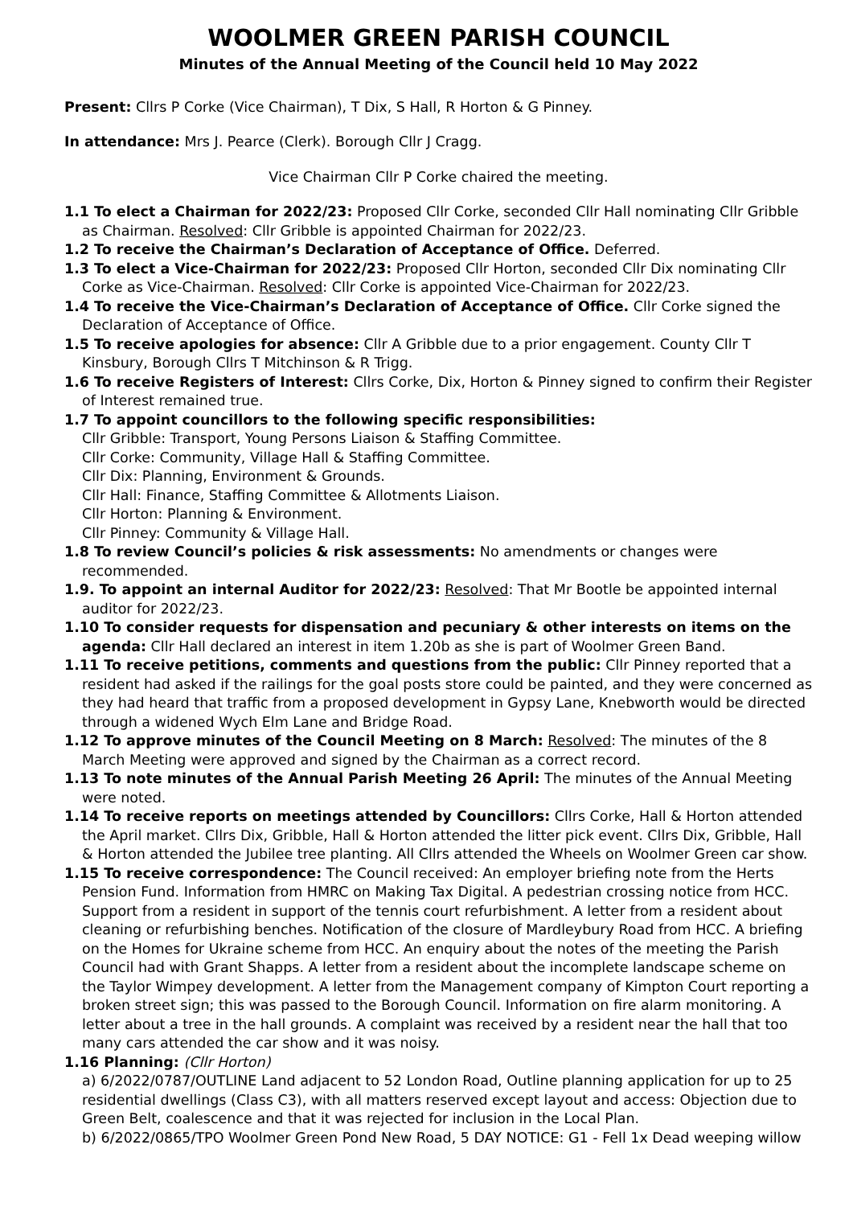WOOLMER GREEN PARISH COUNCIL
Minutes of the Annual Meeting of the Council held 10 May 2022
Present: Cllrs P Corke (Vice Chairman), T Dix, S Hall, R Horton & G Pinney.
In attendance: Mrs J. Pearce (Clerk). Borough Cllr J Cragg.
Vice Chairman Cllr P Corke chaired the meeting.
1.1 To elect a Chairman for 2022/23: Proposed Cllr Corke, seconded Cllr Hall nominating Cllr Gribble as Chairman. Resolved: Cllr Gribble is appointed Chairman for 2022/23.
1.2 To receive the Chairman’s Declaration of Acceptance of Office. Deferred.
1.3 To elect a Vice-Chairman for 2022/23: Proposed Cllr Horton, seconded Cllr Dix nominating Cllr Corke as Vice-Chairman. Resolved: Cllr Corke is appointed Vice-Chairman for 2022/23.
1.4 To receive the Vice-Chairman’s Declaration of Acceptance of Office. Cllr Corke signed the Declaration of Acceptance of Office.
1.5 To receive apologies for absence: Cllr A Gribble due to a prior engagement. County Cllr T Kinsbury, Borough Cllrs T Mitchinson & R Trigg.
1.6 To receive Registers of Interest: Cllrs Corke, Dix, Horton & Pinney signed to confirm their Register of Interest remained true.
1.7 To appoint councillors to the following specific responsibilities:
Cllr Gribble: Transport, Young Persons Liaison & Staffing Committee.
Cllr Corke: Community, Village Hall & Staffing Committee.
Cllr Dix: Planning, Environment & Grounds.
Cllr Hall: Finance, Staffing Committee & Allotments Liaison.
Cllr Horton: Planning & Environment.
Cllr Pinney: Community & Village Hall.
1.8 To review Council’s policies & risk assessments: No amendments or changes were recommended.
1.9. To appoint an internal Auditor for 2022/23: Resolved: That Mr Bootle be appointed internal auditor for 2022/23.
1.10 To consider requests for dispensation and pecuniary & other interests on items on the agenda: Cllr Hall declared an interest in item 1.20b as she is part of Woolmer Green Band.
1.11 To receive petitions, comments and questions from the public: Cllr Pinney reported that a resident had asked if the railings for the goal posts store could be painted, and they were concerned as they had heard that traffic from a proposed development in Gypsy Lane, Knebworth would be directed through a widened Wych Elm Lane and Bridge Road.
1.12 To approve minutes of the Council Meeting on 8 March: Resolved: The minutes of the 8 March Meeting were approved and signed by the Chairman as a correct record.
1.13 To note minutes of the Annual Parish Meeting 26 April: The minutes of the Annual Meeting were noted.
1.14 To receive reports on meetings attended by Councillors: Cllrs Corke, Hall & Horton attended the April market. Cllrs Dix, Gribble, Hall & Horton attended the litter pick event. Cllrs Dix, Gribble, Hall & Horton attended the Jubilee tree planting. All Cllrs attended the Wheels on Woolmer Green car show.
1.15 To receive correspondence: The Council received: An employer briefing note from the Herts Pension Fund. Information from HMRC on Making Tax Digital. A pedestrian crossing notice from HCC. Support from a resident in support of the tennis court refurbishment. A letter from a resident about cleaning or refurbishing benches. Notification of the closure of Mardleybury Road from HCC. A briefing on the Homes for Ukraine scheme from HCC. An enquiry about the notes of the meeting the Parish Council had with Grant Shapps. A letter from a resident about the incomplete landscape scheme on the Taylor Wimpey development. A letter from the Management company of Kimpton Court reporting a broken street sign; this was passed to the Borough Council. Information on fire alarm monitoring. A letter about a tree in the hall grounds. A complaint was received by a resident near the hall that too many cars attended the car show and it was noisy.
1.16 Planning: (Cllr Horton)
a) 6/2022/0787/OUTLINE Land adjacent to 52 London Road, Outline planning application for up to 25 residential dwellings (Class C3), with all matters reserved except layout and access: Objection due to Green Belt, coalescence and that it was rejected for inclusion in the Local Plan.
b) 6/2022/0865/TPO Woolmer Green Pond New Road, 5 DAY NOTICE: G1 - Fell 1x Dead weeping willow